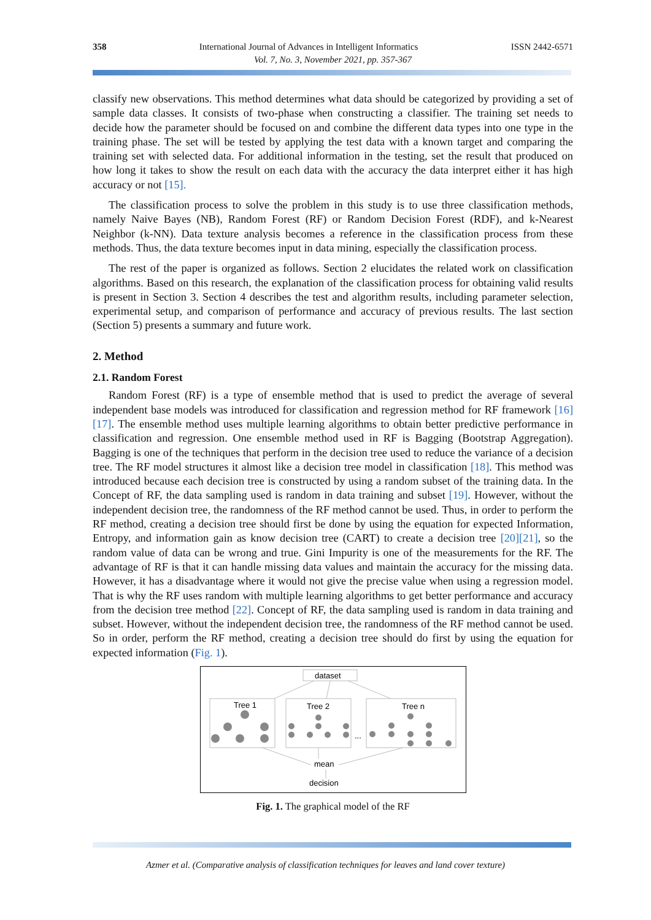358 International Journal of Advances in Intelligent Informatics ISSN 2442-6571
Vol. 7, No. 3, November 2021, pp. 357-367
classify new observations. This method determines what data should be categorized by providing a set of sample data classes. It consists of two-phase when constructing a classifier. The training set needs to decide how the parameter should be focused on and combine the different data types into one type in the training phase. The set will be tested by applying the test data with a known target and comparing the training set with selected data. For additional information in the testing, set the result that produced on how long it takes to show the result on each data with the accuracy the data interpret either it has high accuracy or not [15].
The classification process to solve the problem in this study is to use three classification methods, namely Naive Bayes (NB), Random Forest (RF) or Random Decision Forest (RDF), and k-Nearest Neighbor (k-NN). Data texture analysis becomes a reference in the classification process from these methods. Thus, the data texture becomes input in data mining, especially the classification process.
The rest of the paper is organized as follows. Section 2 elucidates the related work on classification algorithms. Based on this research, the explanation of the classification process for obtaining valid results is present in Section 3. Section 4 describes the test and algorithm results, including parameter selection, experimental setup, and comparison of performance and accuracy of previous results. The last section (Section 5) presents a summary and future work.
2. Method
2.1. Random Forest
Random Forest (RF) is a type of ensemble method that is used to predict the average of several independent base models was introduced for classification and regression method for RF framework [16][17]. The ensemble method uses multiple learning algorithms to obtain better predictive performance in classification and regression. One ensemble method used in RF is Bagging (Bootstrap Aggregation). Bagging is one of the techniques that perform in the decision tree used to reduce the variance of a decision tree. The RF model structures it almost like a decision tree model in classification [18]. This method was introduced because each decision tree is constructed by using a random subset of the training data. In the Concept of RF, the data sampling used is random in data training and subset [19]. However, without the independent decision tree, the randomness of the RF method cannot be used. Thus, in order to perform the RF method, creating a decision tree should first be done by using the equation for expected Information, Entropy, and information gain as know decision tree (CART) to create a decision tree [20][21], so the random value of data can be wrong and true. Gini Impurity is one of the measurements for the RF. The advantage of RF is that it can handle missing data values and maintain the accuracy for the missing data. However, it has a disadvantage where it would not give the precise value when using a regression model. That is why the RF uses random with multiple learning algorithms to get better performance and accuracy from the decision tree method [22]. Concept of RF, the data sampling used is random in data training and subset. However, without the independent decision tree, the randomness of the RF method cannot be used. So in order, perform the RF method, creating a decision tree should do first by using the equation for expected information (Fig. 1).
dataset
Tree 1
Tree 2
Tree n
...
mean
decision
Fig. 1. The graphical model of the RF
Azmer et al. (Comparative analysis of classification techniques for leaves and land cover texture)